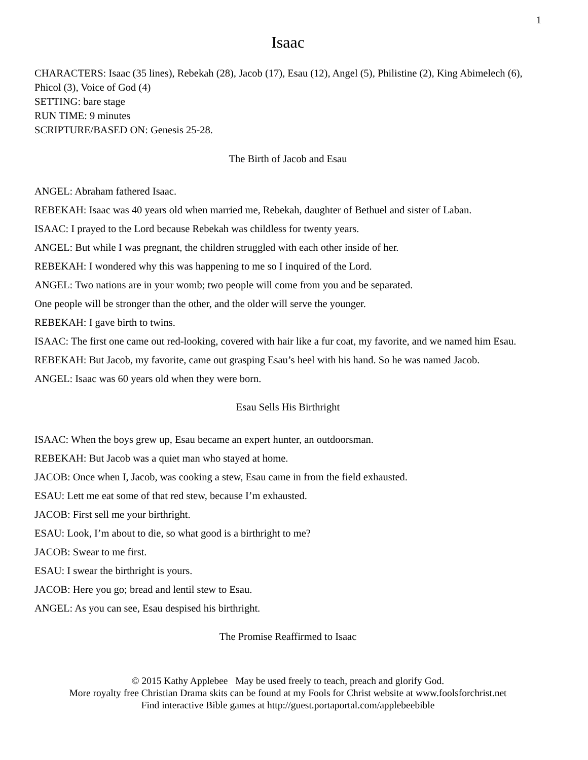1
Isaac
CHARACTERS: Isaac (35 lines), Rebekah (28), Jacob (17), Esau (12), Angel (5), Philistine (2), King Abimelech (6), Phicol (3), Voice of God (4)
SETTING: bare stage
RUN TIME: 9 minutes
SCRIPTURE/BASED ON: Genesis 25-28.
The Birth of Jacob and Esau
ANGEL: Abraham fathered Isaac.
REBEKAH: Isaac was 40 years old when married me, Rebekah, daughter of Bethuel and sister of Laban.
ISAAC: I prayed to the Lord because Rebekah was childless for twenty years.
ANGEL: But while I was pregnant, the children struggled with each other inside of her.
REBEKAH: I wondered why this was happening to me so I inquired of the Lord.
ANGEL: Two nations are in your womb; two people will come from you and be separated.
One people will be stronger than the other, and the older will serve the younger.
REBEKAH: I gave birth to twins.
ISAAC: The first one came out red-looking, covered with hair like a fur coat, my favorite, and we named him Esau.
REBEKAH: But Jacob, my favorite, came out grasping Esau’s heel with his hand. So he was named Jacob.
ANGEL: Isaac was 60 years old when they were born.
Esau Sells His Birthright
ISAAC: When the boys grew up, Esau became an expert hunter, an outdoorsman.
REBEKAH: But Jacob was a quiet man who stayed at home.
JACOB: Once when I, Jacob, was cooking a stew, Esau came in from the field exhausted.
ESAU: Lett me eat some of that red stew, because I’m exhausted.
JACOB: First sell me your birthright.
ESAU: Look, I’m about to die, so what good is a birthright to me?
JACOB: Swear to me first.
ESAU: I swear the birthright is yours.
JACOB: Here you go; bread and lentil stew to Esau.
ANGEL: As you can see, Esau despised his birthright.
The Promise Reaffirmed to Isaac
© 2015 Kathy Applebee May be used freely to teach, preach and glorify God.
More royalty free Christian Drama skits can be found at my Fools for Christ website at www.foolsforchrist.net
Find interactive Bible games at http://guest.portaportal.com/applebeebible